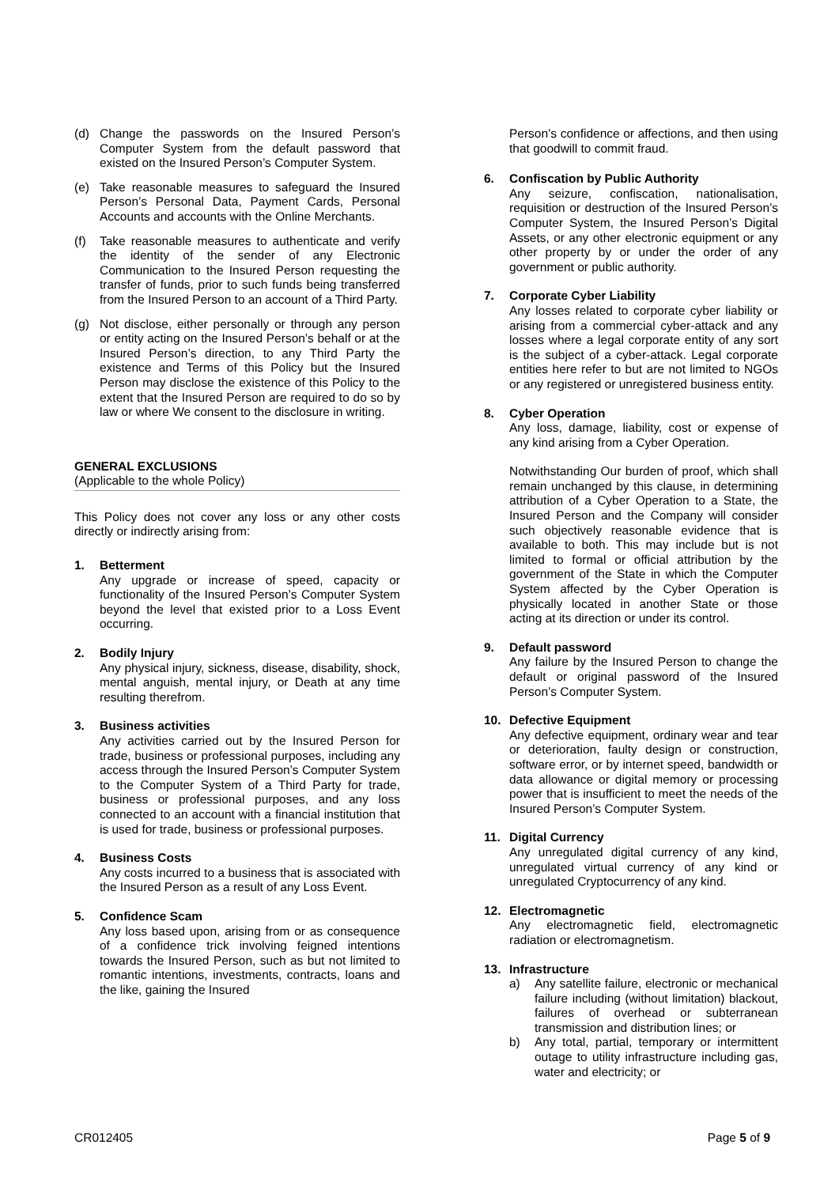(d) Change the passwords on the Insured Person’s Computer System from the default password that existed on the Insured Person’s Computer System.
(e) Take reasonable measures to safeguard the Insured Person’s Personal Data, Payment Cards, Personal Accounts and accounts with the Online Merchants.
(f) Take reasonable measures to authenticate and verify the identity of the sender of any Electronic Communication to the Insured Person requesting the transfer of funds, prior to such funds being transferred from the Insured Person to an account of a Third Party.
(g) Not disclose, either personally or through any person or entity acting on the Insured Person’s behalf or at the Insured Person’s direction, to any Third Party the existence and Terms of this Policy but the Insured Person may disclose the existence of this Policy to the extent that the Insured Person are required to do so by law or where We consent to the disclosure in writing.
GENERAL EXCLUSIONS
(Applicable to the whole Policy)
This Policy does not cover any loss or any other costs directly or indirectly arising from:
1. Betterment
Any upgrade or increase of speed, capacity or functionality of the Insured Person’s Computer System beyond the level that existed prior to a Loss Event occurring.
2. Bodily Injury
Any physical injury, sickness, disease, disability, shock, mental anguish, mental injury, or Death at any time resulting therefrom.
3. Business activities
Any activities carried out by the Insured Person for trade, business or professional purposes, including any access through the Insured Person’s Computer System to the Computer System of a Third Party for trade, business or professional purposes, and any loss connected to an account with a financial institution that is used for trade, business or professional purposes.
4. Business Costs
Any costs incurred to a business that is associated with the Insured Person as a result of any Loss Event.
5. Confidence Scam
Any loss based upon, arising from or as consequence of a confidence trick involving feigned intentions towards the Insured Person, such as but not limited to romantic intentions, investments, contracts, loans and the like, gaining the Insured
Person’s confidence or affections, and then using that goodwill to commit fraud.
6. Confiscation by Public Authority
Any seizure, confiscation, nationalisation, requisition or destruction of the Insured Person’s Computer System, the Insured Person’s Digital Assets, or any other electronic equipment or any other property by or under the order of any government or public authority.
7. Corporate Cyber Liability
Any losses related to corporate cyber liability or arising from a commercial cyber-attack and any losses where a legal corporate entity of any sort is the subject of a cyber-attack. Legal corporate entities here refer to but are not limited to NGOs or any registered or unregistered business entity.
8. Cyber Operation
Any loss, damage, liability, cost or expense of any kind arising from a Cyber Operation.
Notwithstanding Our burden of proof, which shall remain unchanged by this clause, in determining attribution of a Cyber Operation to a State, the Insured Person and the Company will consider such objectively reasonable evidence that is available to both. This may include but is not limited to formal or official attribution by the government of the State in which the Computer System affected by the Cyber Operation is physically located in another State or those acting at its direction or under its control.
9. Default password
Any failure by the Insured Person to change the default or original password of the Insured Person’s Computer System.
10. Defective Equipment
Any defective equipment, ordinary wear and tear or deterioration, faulty design or construction, software error, or by internet speed, bandwidth or data allowance or digital memory or processing power that is insufficient to meet the needs of the Insured Person’s Computer System.
11. Digital Currency
Any unregulated digital currency of any kind, unregulated virtual currency of any kind or unregulated Cryptocurrency of any kind.
12. Electromagnetic
Any electromagnetic field, electromagnetic radiation or electromagnetism.
13. Infrastructure
a) Any satellite failure, electronic or mechanical failure including (without limitation) blackout, failures of overhead or subterranean transmission and distribution lines; or
b) Any total, partial, temporary or intermittent outage to utility infrastructure including gas, water and electricity; or
CR012405 Page 5 of 9